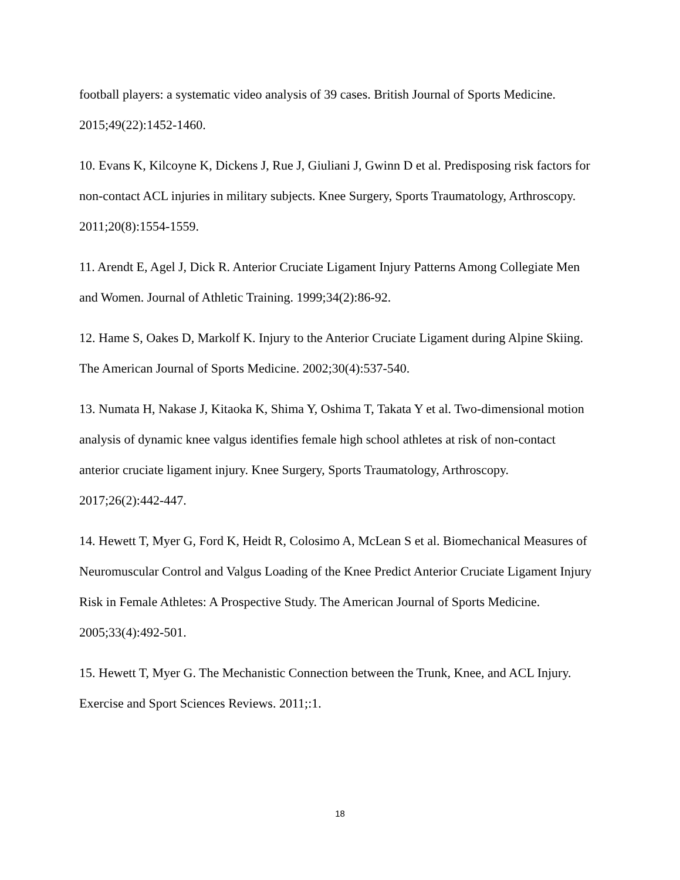football players: a systematic video analysis of 39 cases. British Journal of Sports Medicine. 2015;49(22):1452-1460.
10. Evans K, Kilcoyne K, Dickens J, Rue J, Giuliani J, Gwinn D et al. Predisposing risk factors for non-contact ACL injuries in military subjects. Knee Surgery, Sports Traumatology, Arthroscopy. 2011;20(8):1554-1559.
11. Arendt E, Agel J, Dick R. Anterior Cruciate Ligament Injury Patterns Among Collegiate Men and Women. Journal of Athletic Training. 1999;34(2):86-92.
12. Hame S, Oakes D, Markolf K. Injury to the Anterior Cruciate Ligament during Alpine Skiing. The American Journal of Sports Medicine. 2002;30(4):537-540.
13. Numata H, Nakase J, Kitaoka K, Shima Y, Oshima T, Takata Y et al. Two-dimensional motion analysis of dynamic knee valgus identifies female high school athletes at risk of non-contact anterior cruciate ligament injury. Knee Surgery, Sports Traumatology, Arthroscopy. 2017;26(2):442-447.
14. Hewett T, Myer G, Ford K, Heidt R, Colosimo A, McLean S et al. Biomechanical Measures of Neuromuscular Control and Valgus Loading of the Knee Predict Anterior Cruciate Ligament Injury Risk in Female Athletes: A Prospective Study. The American Journal of Sports Medicine. 2005;33(4):492-501.
15. Hewett T, Myer G. The Mechanistic Connection between the Trunk, Knee, and ACL Injury. Exercise and Sport Sciences Reviews. 2011;:1.
18